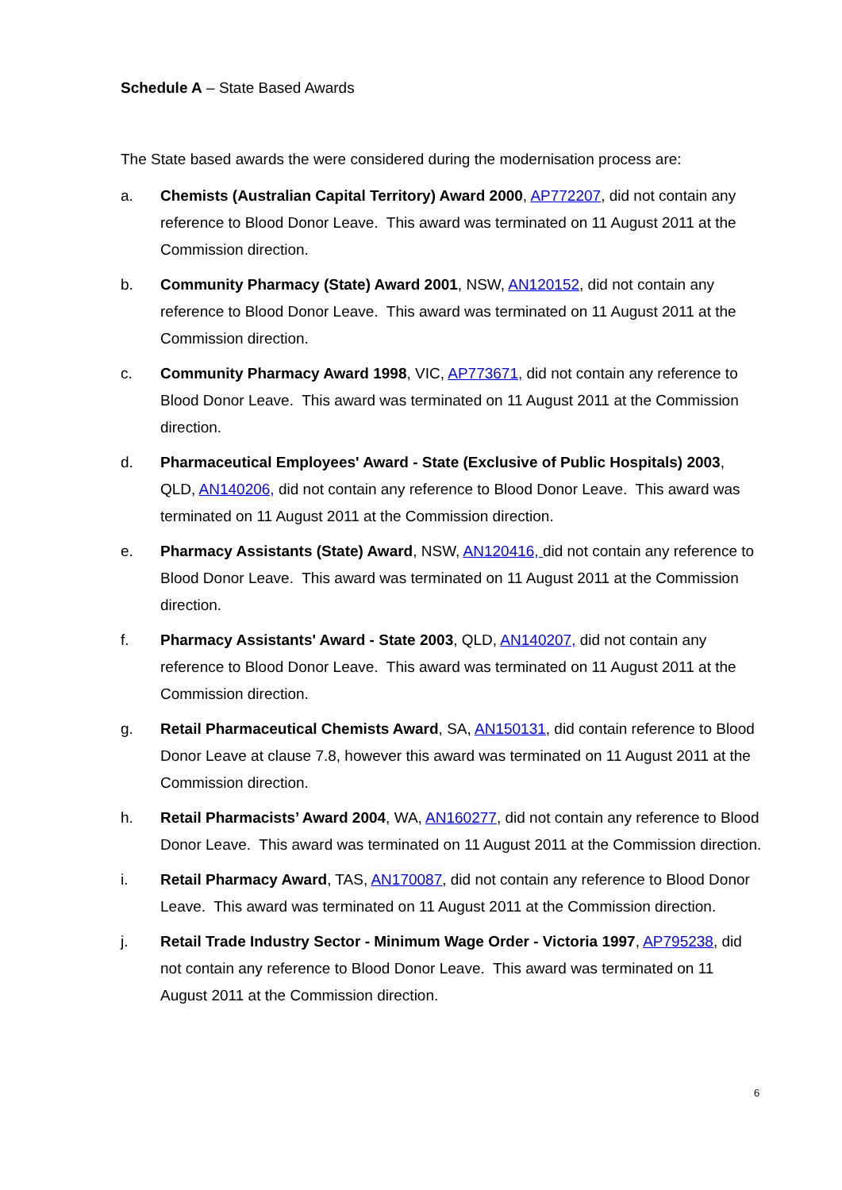Schedule A – State Based Awards
The State based awards the were considered during the modernisation process are:
a. Chemists (Australian Capital Territory) Award 2000, AP772207, did not contain any reference to Blood Donor Leave. This award was terminated on 11 August 2011 at the Commission direction.
b. Community Pharmacy (State) Award 2001, NSW, AN120152, did not contain any reference to Blood Donor Leave. This award was terminated on 11 August 2011 at the Commission direction.
c. Community Pharmacy Award 1998, VIC, AP773671, did not contain any reference to Blood Donor Leave. This award was terminated on 11 August 2011 at the Commission direction.
d. Pharmaceutical Employees' Award - State (Exclusive of Public Hospitals) 2003, QLD, AN140206, did not contain any reference to Blood Donor Leave. This award was terminated on 11 August 2011 at the Commission direction.
e. Pharmacy Assistants (State) Award, NSW, AN120416, did not contain any reference to Blood Donor Leave. This award was terminated on 11 August 2011 at the Commission direction.
f. Pharmacy Assistants' Award - State 2003, QLD, AN140207, did not contain any reference to Blood Donor Leave. This award was terminated on 11 August 2011 at the Commission direction.
g. Retail Pharmaceutical Chemists Award, SA, AN150131, did contain reference to Blood Donor Leave at clause 7.8, however this award was terminated on 11 August 2011 at the Commission direction.
h. Retail Pharmacists’ Award 2004, WA, AN160277, did not contain any reference to Blood Donor Leave. This award was terminated on 11 August 2011 at the Commission direction.
i. Retail Pharmacy Award, TAS, AN170087, did not contain any reference to Blood Donor Leave. This award was terminated on 11 August 2011 at the Commission direction.
j. Retail Trade Industry Sector - Minimum Wage Order - Victoria 1997, AP795238, did not contain any reference to Blood Donor Leave. This award was terminated on 11 August 2011 at the Commission direction.
6